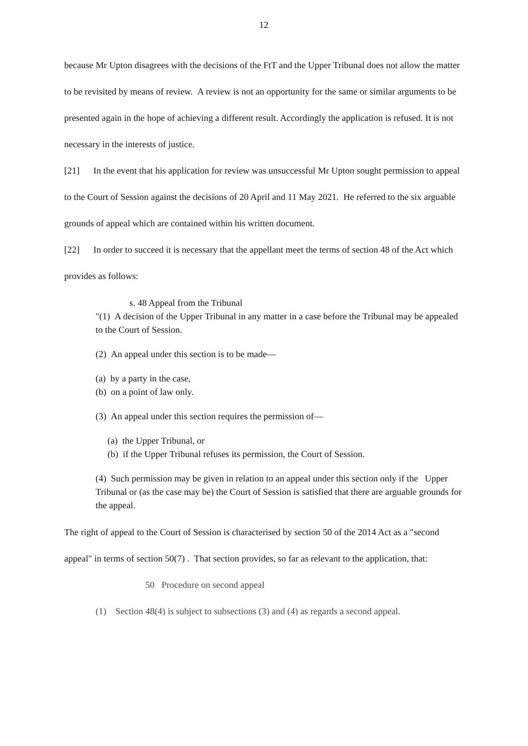12
because Mr Upton disagrees with the decisions of the FtT and the Upper Tribunal does not allow the matter to be revisited by means of review. A review is not an opportunity for the same or similar arguments to be presented again in the hope of achieving a different result. Accordingly the application is refused. It is not necessary in the interests of justice.
[21] In the event that his application for review was unsuccessful Mr Upton sought permission to appeal to the Court of Session against the decisions of 20 April and 11 May 2021. He referred to the six arguable grounds of appeal which are contained within his written document.
[22] In order to succeed it is necessary that the appellant meet the terms of section 48 of the Act which provides as follows:
s. 48 Appeal from the Tribunal
"(1) A decision of the Upper Tribunal in any matter in a case before the Tribunal may be appealed to the Court of Session.
(2) An appeal under this section is to be made—
(a) by a party in the case,
(b) on a point of law only.
(3) An appeal under this section requires the permission of—
(a) the Upper Tribunal, or
(b) if the Upper Tribunal refuses its permission, the Court of Session.
(4) Such permission may be given in relation to an appeal under this section only if the Upper Tribunal or (as the case may be) the Court of Session is satisfied that there are arguable grounds for the appeal.
The right of appeal to the Court of Session is characterised by section 50 of the 2014 Act as a "second appeal" in terms of section 50(7) . That section provides, so far as relevant to the application, that:
50 Procedure on second appeal
(1) Section 48(4) is subject to subsections (3) and (4) as regards a second appeal.